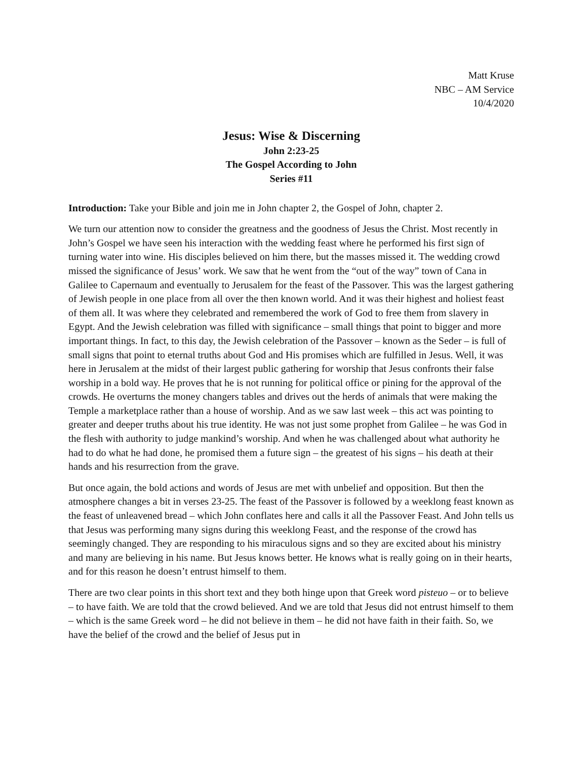Matt Kruse
NBC – AM Service
10/4/2020
Jesus: Wise & Discerning
John 2:23-25
The Gospel According to John
Series #11
Introduction: Take your Bible and join me in John chapter 2, the Gospel of John, chapter 2.
We turn our attention now to consider the greatness and the goodness of Jesus the Christ. Most recently in John’s Gospel we have seen his interaction with the wedding feast where he performed his first sign of turning water into wine. His disciples believed on him there, but the masses missed it. The wedding crowd missed the significance of Jesus’ work. We saw that he went from the “out of the way” town of Cana in Galilee to Capernaum and eventually to Jerusalem for the feast of the Passover. This was the largest gathering of Jewish people in one place from all over the then known world. And it was their highest and holiest feast of them all. It was where they celebrated and remembered the work of God to free them from slavery in Egypt. And the Jewish celebration was filled with significance – small things that point to bigger and more important things. In fact, to this day, the Jewish celebration of the Passover – known as the Seder – is full of small signs that point to eternal truths about God and His promises which are fulfilled in Jesus. Well, it was here in Jerusalem at the midst of their largest public gathering for worship that Jesus confronts their false worship in a bold way. He proves that he is not running for political office or pining for the approval of the crowds. He overturns the money changers tables and drives out the herds of animals that were making the Temple a marketplace rather than a house of worship. And as we saw last week – this act was pointing to greater and deeper truths about his true identity. He was not just some prophet from Galilee – he was God in the flesh with authority to judge mankind’s worship. And when he was challenged about what authority he had to do what he had done, he promised them a future sign – the greatest of his signs – his death at their hands and his resurrection from the grave.
But once again, the bold actions and words of Jesus are met with unbelief and opposition. But then the atmosphere changes a bit in verses 23-25. The feast of the Passover is followed by a weeklong feast known as the feast of unleavened bread – which John conflates here and calls it all the Passover Feast. And John tells us that Jesus was performing many signs during this weeklong Feast, and the response of the crowd has seemingly changed. They are responding to his miraculous signs and so they are excited about his ministry and many are believing in his name. But Jesus knows better. He knows what is really going on in their hearts, and for this reason he doesn’t entrust himself to them.
There are two clear points in this short text and they both hinge upon that Greek word pisteuo – or to believe – to have faith. We are told that the crowd believed. And we are told that Jesus did not entrust himself to them – which is the same Greek word – he did not believe in them – he did not have faith in their faith. So, we have the belief of the crowd and the belief of Jesus put in